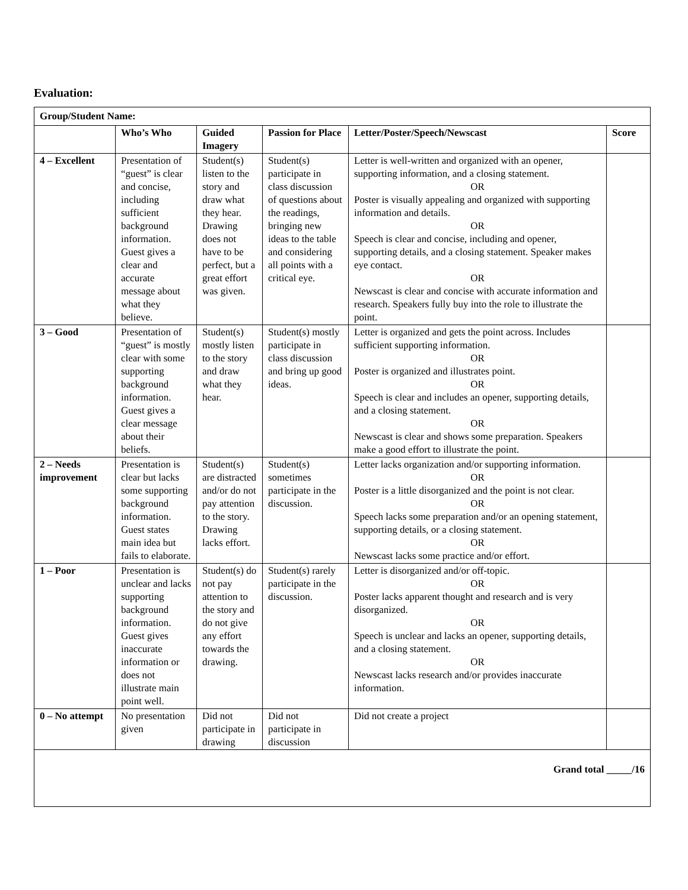Evaluation:
| Group/Student Name: | | | | | |
| --- | --- | --- | --- | --- | --- |
| | Who’s Who | Guided Imagery | Passion for Place | Letter/Poster/Speech/Newscast | Score |
| 4 – Excellent | Presentation of “guest” is clear and concise, including sufficient background information. Guest gives a clear and accurate message about what they believe. | Student(s) listen to the story and draw what they hear. Drawing does not have to be perfect, but a great effort was given. | Student(s) participate in class discussion of questions about the readings, bringing new ideas to the table and considering all points with a critical eye. | Letter is well-written and organized with an opener, supporting information, and a closing statement. OR Poster is visually appealing and organized with supporting information and details. OR Speech is clear and concise, including and opener, supporting details, and a closing statement. Speaker makes eye contact. OR Newscast is clear and concise with accurate information and research. Speakers fully buy into the role to illustrate the point. | |
| 3 – Good | Presentation of “guest” is mostly clear with some supporting background information. Guest gives a clear message about their beliefs. | Student(s) mostly listen to the story and draw what they hear. | Student(s) mostly participate in class discussion and bring up good ideas. | Letter is organized and gets the point across. Includes sufficient supporting information. OR Poster is organized and illustrates point. OR Speech is clear and includes an opener, supporting details, and a closing statement. OR Newscast is clear and shows some preparation. Speakers make a good effort to illustrate the point. | |
| 2 – Needs improvement | Presentation is clear but lacks some supporting background information. Guest states main idea but fails to elaborate. | Student(s) are distracted and/or do not pay attention to the story. Drawing lacks effort. | Student(s) sometimes participate in the discussion. | Letter lacks organization and/or supporting information. OR Poster is a little disorganized and the point is not clear. OR Speech lacks some preparation and/or an opening statement, supporting details, or a closing statement. OR Newscast lacks some practice and/or effort. | |
| 1 – Poor | Presentation is unclear and lacks supporting background information. Guest gives inaccurate information or does not illustrate main point well. | Student(s) do not pay attention to the story and do not give any effort towards the drawing. | Student(s) rarely participate in the discussion. | Letter is disorganized and/or off-topic. OR Poster lacks apparent thought and research and is very disorganized. OR Speech is unclear and lacks an opener, supporting details, and a closing statement. OR Newscast lacks research and/or provides inaccurate information. | |
| 0 – No attempt | No presentation given | Did not participate in drawing | Did not participate in discussion | Did not create a project | |
| Grand total _____/16 | | | | | |